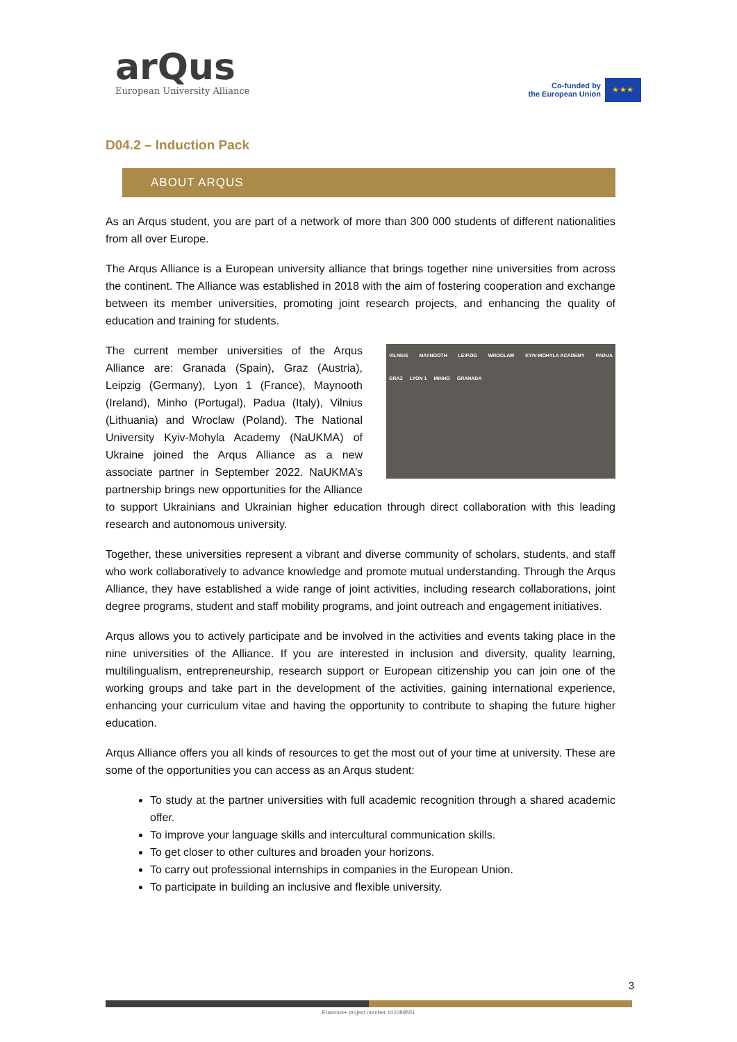arQus
European University Alliance
Co-funded by
the European Union
★ ★ ★
D04.2 – Induction Pack
ABOUT ARQUS
As an Arqus student, you are part of a network of more than 300 000 students of different nationalities from all over Europe.
The Arqus Alliance is a European university alliance that brings together nine universities from across the continent. The Alliance was established in 2018 with the aim of fostering cooperation and exchange between its member universities, promoting joint research projects, and enhancing the quality of education and training for students.
VILNIUS MAYNOOTH LEIPZIG WROCŁAW KYIV-MOHYLA ACADEMY PADUA GRAZ LYON 1 MINHO GRANADA The current member universities of the Arqus Alliance are: Granada (Spain), Graz (Austria), Leipzig (Germany), Lyon 1 (France), Maynooth (Ireland), Minho (Portugal), Padua (Italy), Vilnius (Lithuania) and Wroclaw (Poland). The National University Kyiv-Mohyla Academy (NaUKMA) of Ukraine joined the Arqus Alliance as a new associate partner in September 2022. NaUKMA’s partnership brings new opportunities for the Alliance to support Ukrainians and Ukrainian higher education through direct collaboration with this leading research and autonomous university.
Together, these universities represent a vibrant and diverse community of scholars, students, and staff who work collaboratively to advance knowledge and promote mutual understanding. Through the Arqus Alliance, they have established a wide range of joint activities, including research collaborations, joint degree programs, student and staff mobility programs, and joint outreach and engagement initiatives.
Arqus allows you to actively participate and be involved in the activities and events taking place in the nine universities of the Alliance. If you are interested in inclusion and diversity, quality learning, multilingualism, entrepreneurship, research support or European citizenship you can join one of the working groups and take part in the development of the activities, gaining international experience, enhancing your curriculum vitae and having the opportunity to contribute to shaping the future higher education.
Arqus Alliance offers you all kinds of resources to get the most out of your time at university. These are some of the opportunities you can access as an Arqus student:
To study at the partner universities with full academic recognition through a shared academic offer.
To improve your language skills and intercultural communication skills.
To get closer to other cultures and broaden your horizons.
To carry out professional internships in companies in the European Union.
To participate in building an inclusive and flexible university.
3
Erasmus+ project number 101089551